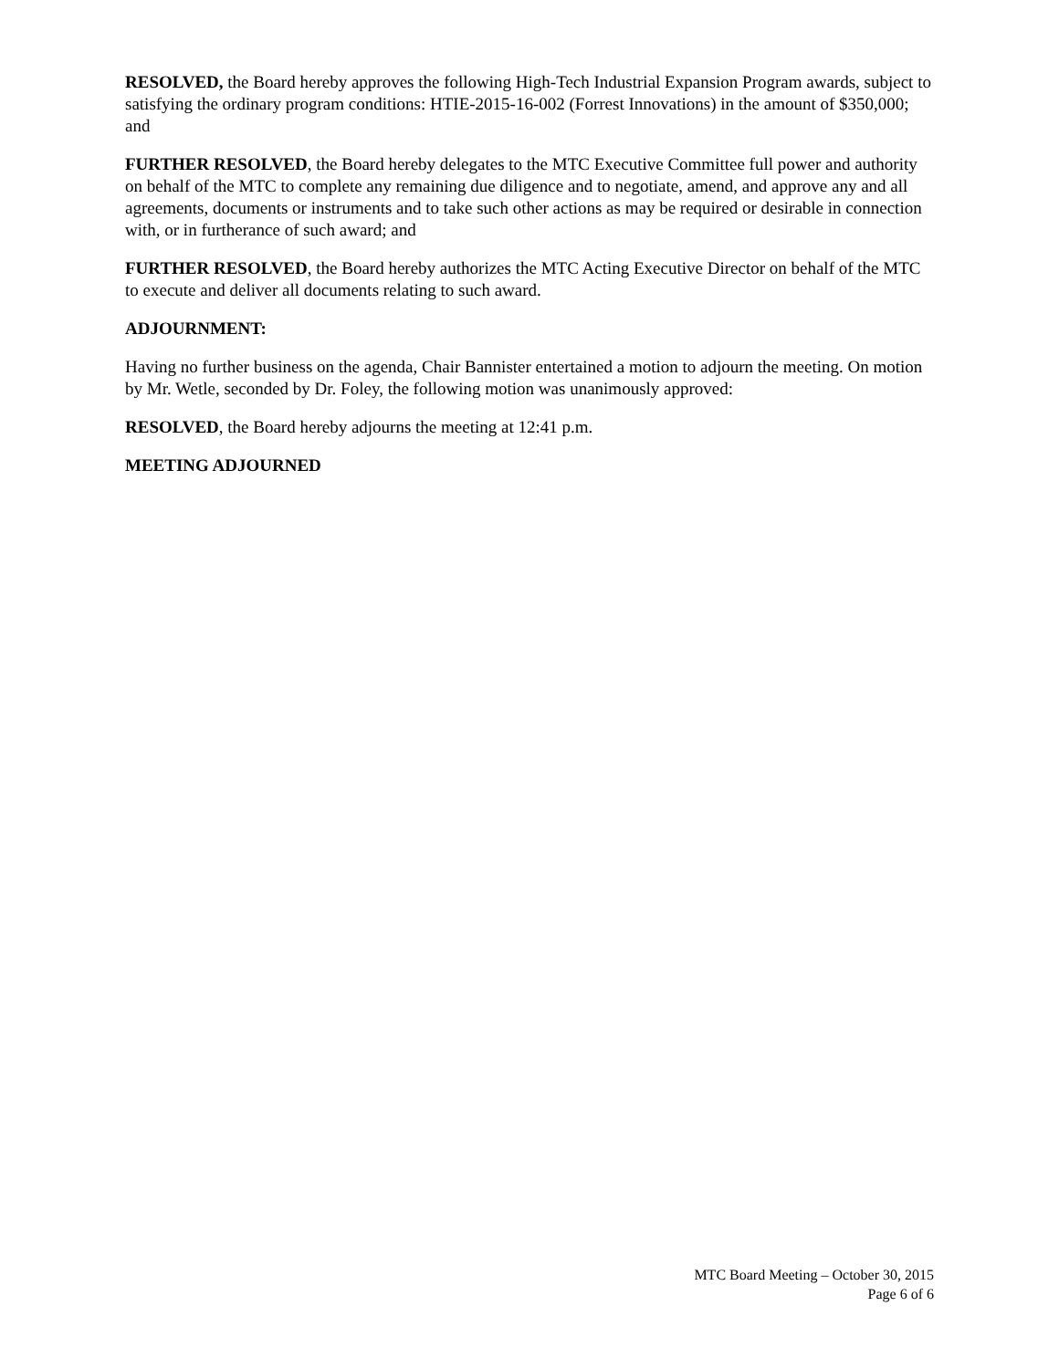RESOLVED, the Board hereby approves the following High-Tech Industrial Expansion Program awards, subject to satisfying the ordinary program conditions: HTIE-2015-16-002 (Forrest Innovations) in the amount of $350,000; and
FURTHER RESOLVED, the Board hereby delegates to the MTC Executive Committee full power and authority on behalf of the MTC to complete any remaining due diligence and to negotiate, amend, and approve any and all agreements, documents or instruments and to take such other actions as may be required or desirable in connection with, or in furtherance of such award; and
FURTHER RESOLVED, the Board hereby authorizes the MTC Acting Executive Director on behalf of the MTC to execute and deliver all documents relating to such award.
ADJOURNMENT:
Having no further business on the agenda, Chair Bannister entertained a motion to adjourn the meeting. On motion by Mr. Wetle, seconded by Dr. Foley, the following motion was unanimously approved:
RESOLVED, the Board hereby adjourns the meeting at 12:41 p.m.
MEETING ADJOURNED
MTC Board Meeting – October 30, 2015
Page 6 of 6